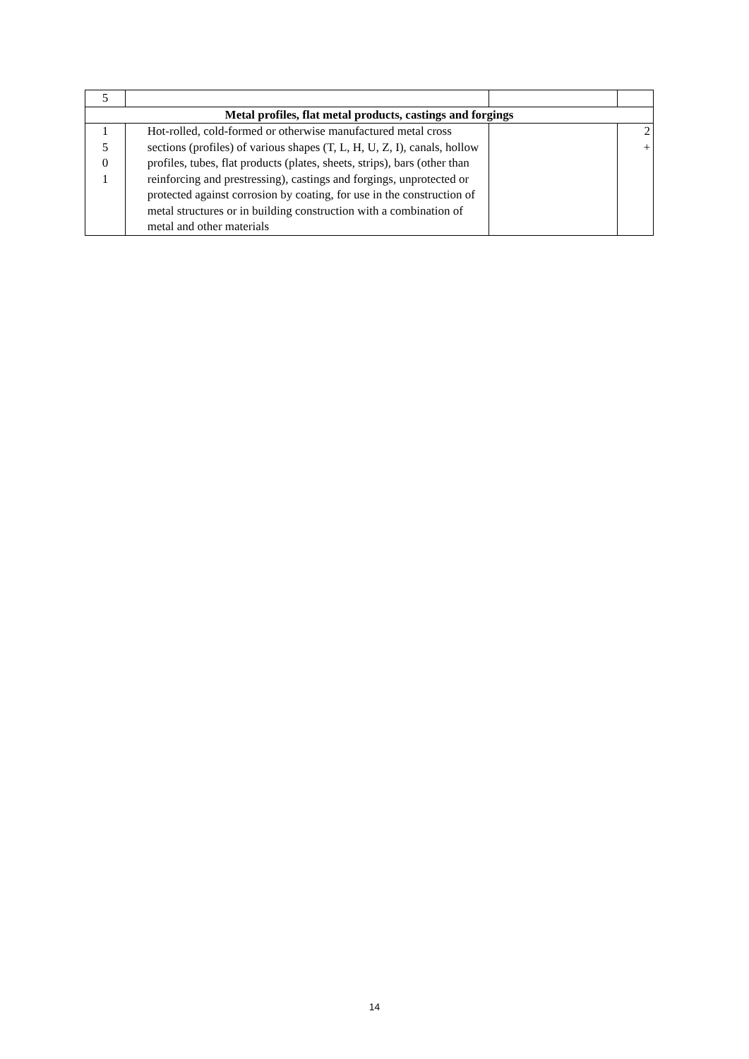| 5 | | | |
| Metal profiles, flat metal products, castings and forgings | | | |
| 1 5 0 1 | Hot-rolled, cold-formed or otherwise manufactured metal cross sections (profiles) of various shapes (T, L, H, U, Z, I), canals, hollow profiles, tubes, flat products (plates, sheets, strips), bars (other than reinforcing and prestressing), castings and forgings, unprotected or protected against corrosion by coating, for use in the construction of metal structures or in building construction with a combination of metal and other materials | | 2 + |
14